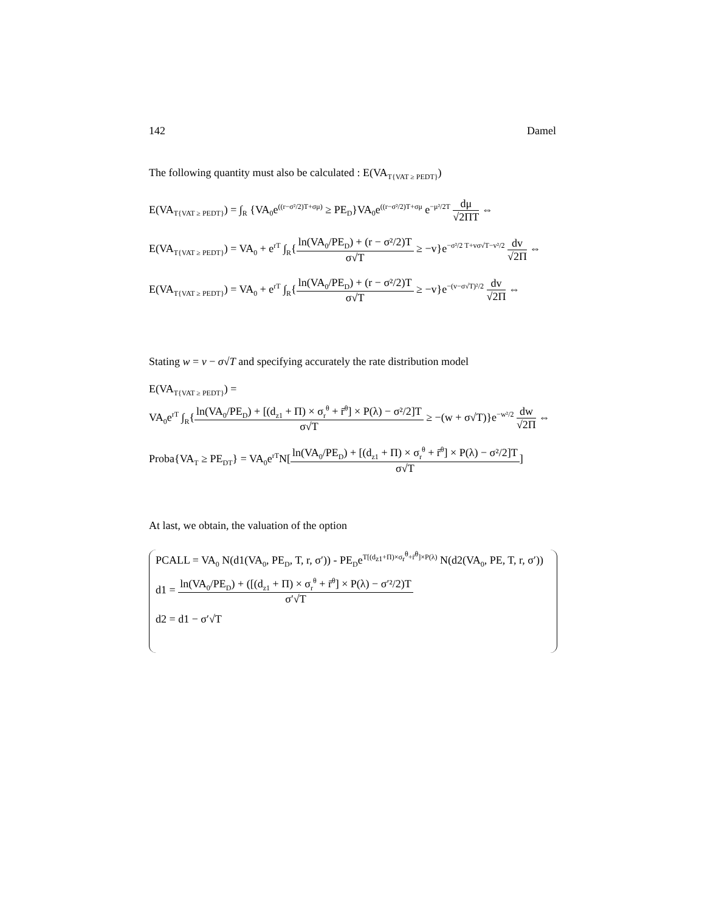142 Damel
The following quantity must also be calculated : E(VA<sub>T{VAT ≥ PEDT}</sub>)
E(VA<sub>T{VAT ≥ PEDT}</sub>) = ∫<sub>R</sub> {VA<sub>0</sub>e<sup>((r−σ²/2)T+σμ)</sup> ≥ PE<sub>D</sub>}VA<sub>0</sub>e<sup>((r−σ²/2)T+σμ</sup> e<sup>−μ²/2T</sup> dμ √2ΠT ⇔
E(VA<sub>T{VAT ≥ PEDT}</sub>) = VA<sub>0</sub> + e<sup>rT</sup> ∫<sub>R</sub>{ln(VA<sub>0</sub>/PE<sub>D</sub>) + (r − σ²/2)T σ√T ≥ −v}e<sup>−σ²/2 T+vσ√T−v²/2</sup> dv √2Π ⇔
E(VA<sub>T{VAT ≥ PEDT}</sub>) = VA<sub>0</sub> + e<sup>rT</sup> ∫<sub>R</sub>{ln(VA<sub>0</sub>/PE<sub>D</sub>) + (r − σ²/2)T σ√T ≥ −v}e<sup>−(v−σ√T)²/2</sup> dv √2Π ⇔
Stating w = v − σ√T and specifying accurately the rate distribution model
E(VA<sub>T{VAT ≥ PEDT}</sub>) =
VA<sub>0</sub>e<sup>rT</sup> ∫<sub>R</sub>{ln(VA<sub>0</sub>/PE<sub>D</sub>) + [(d<sub>z1</sub> + Π) × σ<sub>r</sub><sup>θ</sup> + r̄<sup>θ</sup>] × P(λ) − σ²/2]T σ√T ≥ −(w + σ√T)}e<sup>−w²/2</sup> dw √2Π ⇔
Proba{VA<sub>T</sub> ≥ PE<sub>DT</sub>} = VA<sub>0</sub>e<sup>rT</sup>N[ln(VA<sub>0</sub>/PE<sub>D</sub>) + [(d<sub>z1</sub> + Π) × σ<sub>r</sub><sup>θ</sup> + r̄<sup>θ</sup>] × P(λ) − σ²/2]T σ√T]
At last, we obtain, the valuation of the option
PCALL = VA<sub>0</sub> N(d1(VA<sub>0</sub>, PE<sub>D</sub>, T, r, σ′)) - PE<sub>D</sub>e<sup>T[(d<sub>z1</sub>+Π)×σ<sub>r</sub><sup>θ</sup>+r̄<sup>θ</sup>]×P(λ)</sup> N(d2(VA<sub>0</sub>, PE, T, r, σ′))
d1 = ln(VA<sub>0</sub>/PE<sub>D</sub>) + ([(d<sub>z1</sub> + Π) × σ<sub>r</sub><sup>θ</sup> + r̄<sup>θ</sup>] × P(λ) − σ′²/2)T σ′√T
d2 = d1 − σ′√T